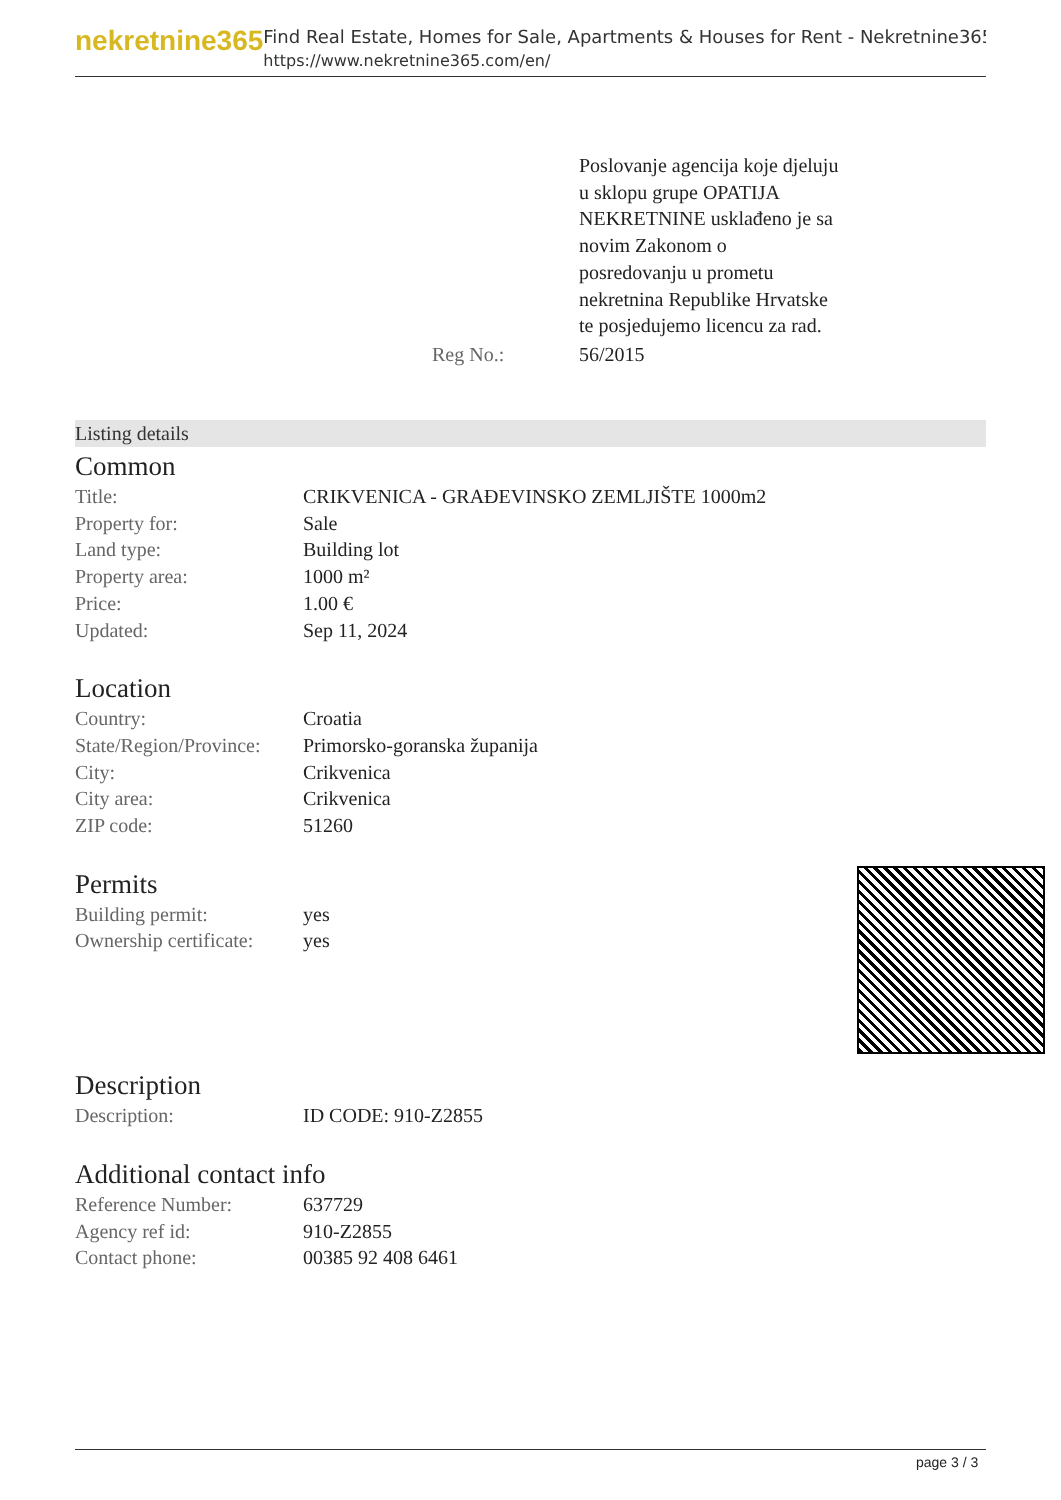nekretnine365
Find Real Estate, Homes for Sale, Apartments & Houses for Rent - Nekretnine365
https://www.nekretnine365.com/en/
| | Poslovanje agencija koje djeluju u sklopu grupe OPATIJA NEKRETNINE usklađeno je sa novim Zakonom o posredovanju u prometu nekretnina Republike Hrvatske te posjedujemo licencu za rad. |
| Reg No.: | 56/2015 |
Listing details
Common
| Title: | CRIKVENICA - GRAĐEVINSKO ZEMLJIŠTE 1000m2 |
| Property for: | Sale |
| Land type: | Building lot |
| Property area: | 1000 m² |
| Price: | 1.00 € |
| Updated: | Sep 11, 2024 |
Location
| Country: | Croatia |
| State/Region/Province: | Primorsko-goranska županija |
| City: | Crikvenica |
| City area: | Crikvenica |
| ZIP code: | 51260 |
Permits
| Building permit: | yes |
| Ownership certificate: | yes |
Description
| Description: | ID CODE: 910-Z2855 |
Additional contact info
| Reference Number: | 637729 |
| Agency ref id: | 910-Z2855 |
| Contact phone: | 00385 92 408 6461 |
page 3 / 3